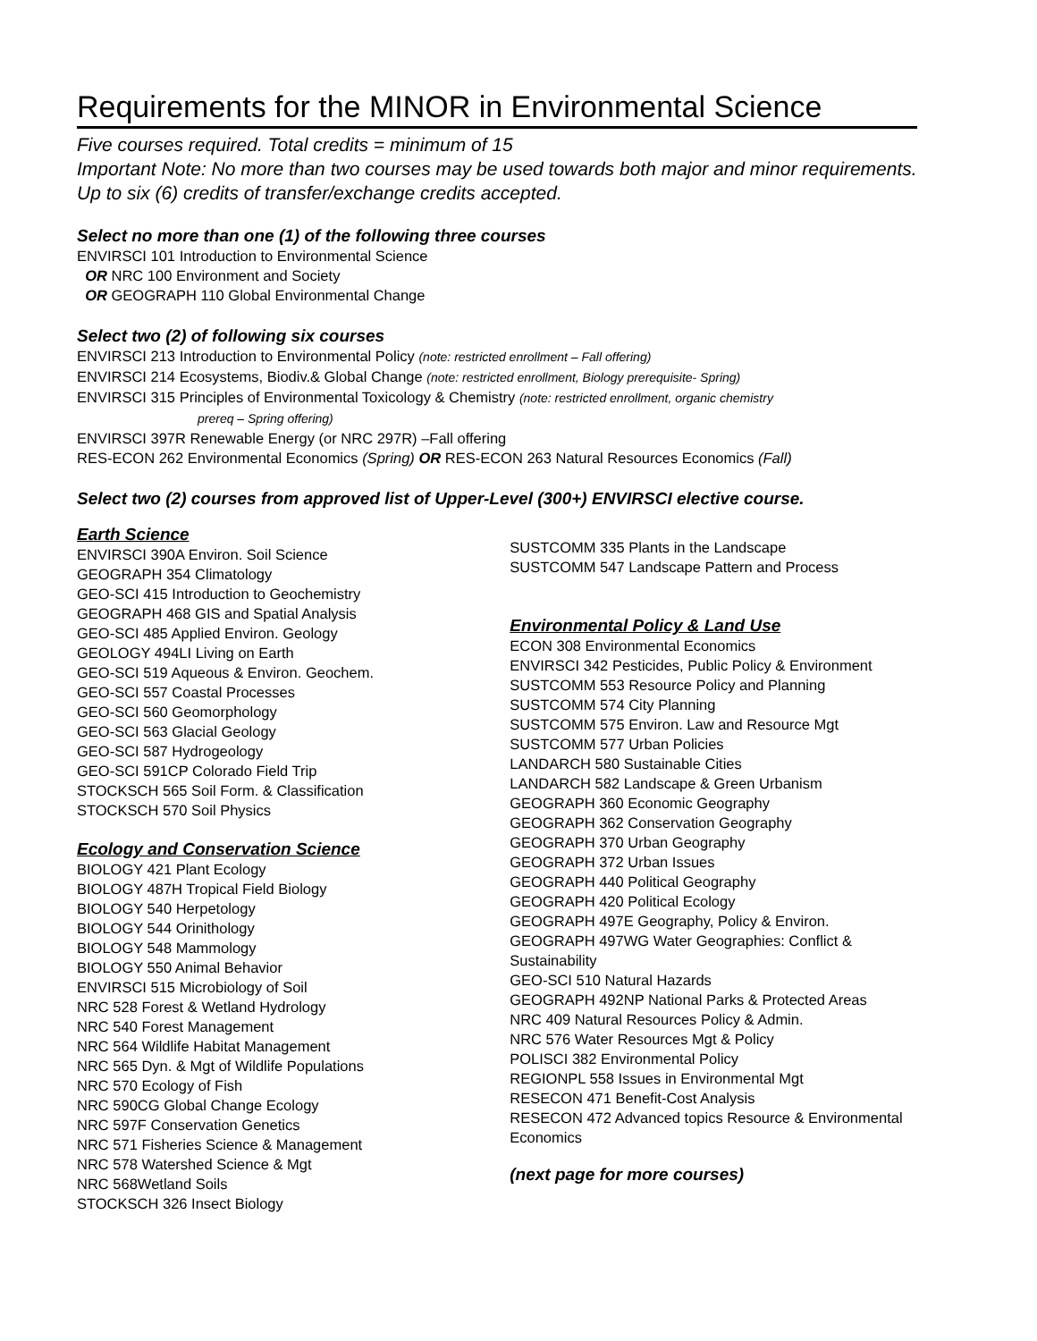Requirements for the MINOR in Environmental Science
Five courses required. Total credits = minimum of 15
Important Note: No more than two courses may be used towards both major and minor requirements. Up to six (6) credits of transfer/exchange credits accepted.
Select no more than one (1) of the following three courses
ENVIRSCI 101 Introduction to Environmental Science
OR NRC 100 Environment and Society
OR GEOGRAPH 110 Global Environmental Change
Select two (2) of following six courses
ENVIRSCI 213 Introduction to Environmental Policy (note: restricted enrollment – Fall offering)
ENVIRSCI 214 Ecosystems, Biodiv.& Global Change (note: restricted enrollment, Biology prerequisite- Spring)
ENVIRSCI 315 Principles of Environmental Toxicology & Chemistry (note: restricted enrollment, organic chemistry
prereq – Spring offering)
ENVIRSCI 397R Renewable Energy (or NRC 297R) –Fall offering
RES-ECON 262 Environmental Economics (Spring) OR RES-ECON 263 Natural Resources Economics (Fall)
Select two (2) courses from approved list of Upper-Level (300+) ENVIRSCI elective course.
Earth Science
ENVIRSCI 390A Environ. Soil Science
GEOGRAPH 354 Climatology
GEO-SCI 415 Introduction to Geochemistry
GEOGRAPH 468 GIS and Spatial Analysis
GEO-SCI 485 Applied Environ. Geology
GEOLOGY 494LI Living on Earth
GEO-SCI 519 Aqueous & Environ. Geochem.
GEO-SCI 557 Coastal Processes
GEO-SCI 560 Geomorphology
GEO-SCI 563 Glacial Geology
GEO-SCI 587 Hydrogeology
GEO-SCI 591CP Colorado Field Trip
STOCKSCH 565 Soil Form. & Classification
STOCKSCH 570 Soil Physics
Ecology and Conservation Science
BIOLOGY 421 Plant Ecology
BIOLOGY 487H Tropical Field Biology
BIOLOGY 540 Herpetology
BIOLOGY 544 Orinithology
BIOLOGY 548 Mammology
BIOLOGY 550 Animal Behavior
ENVIRSCI 515 Microbiology of Soil
NRC 528 Forest & Wetland Hydrology
NRC 540 Forest Management
NRC 564 Wildlife Habitat Management
NRC 565 Dyn. & Mgt of Wildlife Populations
NRC 570 Ecology of Fish
NRC 590CG Global Change Ecology
NRC 597F Conservation Genetics
NRC 571 Fisheries Science & Management
NRC 578 Watershed Science & Mgt
NRC 568Wetland Soils
STOCKSCH 326 Insect Biology
SUSTCOMM 335 Plants in the Landscape
SUSTCOMM 547 Landscape Pattern and Process
Environmental Policy & Land Use
ECON 308 Environmental Economics
ENVIRSCI 342 Pesticides, Public Policy & Environment
SUSTCOMM 553 Resource Policy and Planning
SUSTCOMM 574 City Planning
SUSTCOMM 575 Environ. Law and Resource Mgt
SUSTCOMM 577 Urban Policies
LANDARCH 580 Sustainable Cities
LANDARCH 582 Landscape & Green Urbanism
GEOGRAPH 360 Economic Geography
GEOGRAPH 362 Conservation Geography
GEOGRAPH 370 Urban Geography
GEOGRAPH 372 Urban Issues
GEOGRAPH 440 Political Geography
GEOGRAPH 420 Political Ecology
GEOGRAPH 497E Geography, Policy & Environ.
GEOGRAPH 497WG Water Geographies: Conflict & Sustainability
GEO-SCI 510 Natural Hazards
GEOGRAPH 492NP National Parks & Protected Areas
NRC 409 Natural Resources Policy & Admin.
NRC 576 Water Resources Mgt & Policy
POLISCI 382 Environmental Policy
REGIONPL 558 Issues in Environmental Mgt
RESECON 471 Benefit-Cost Analysis
RESECON 472 Advanced topics Resource & Environmental Economics
(next page for more courses)